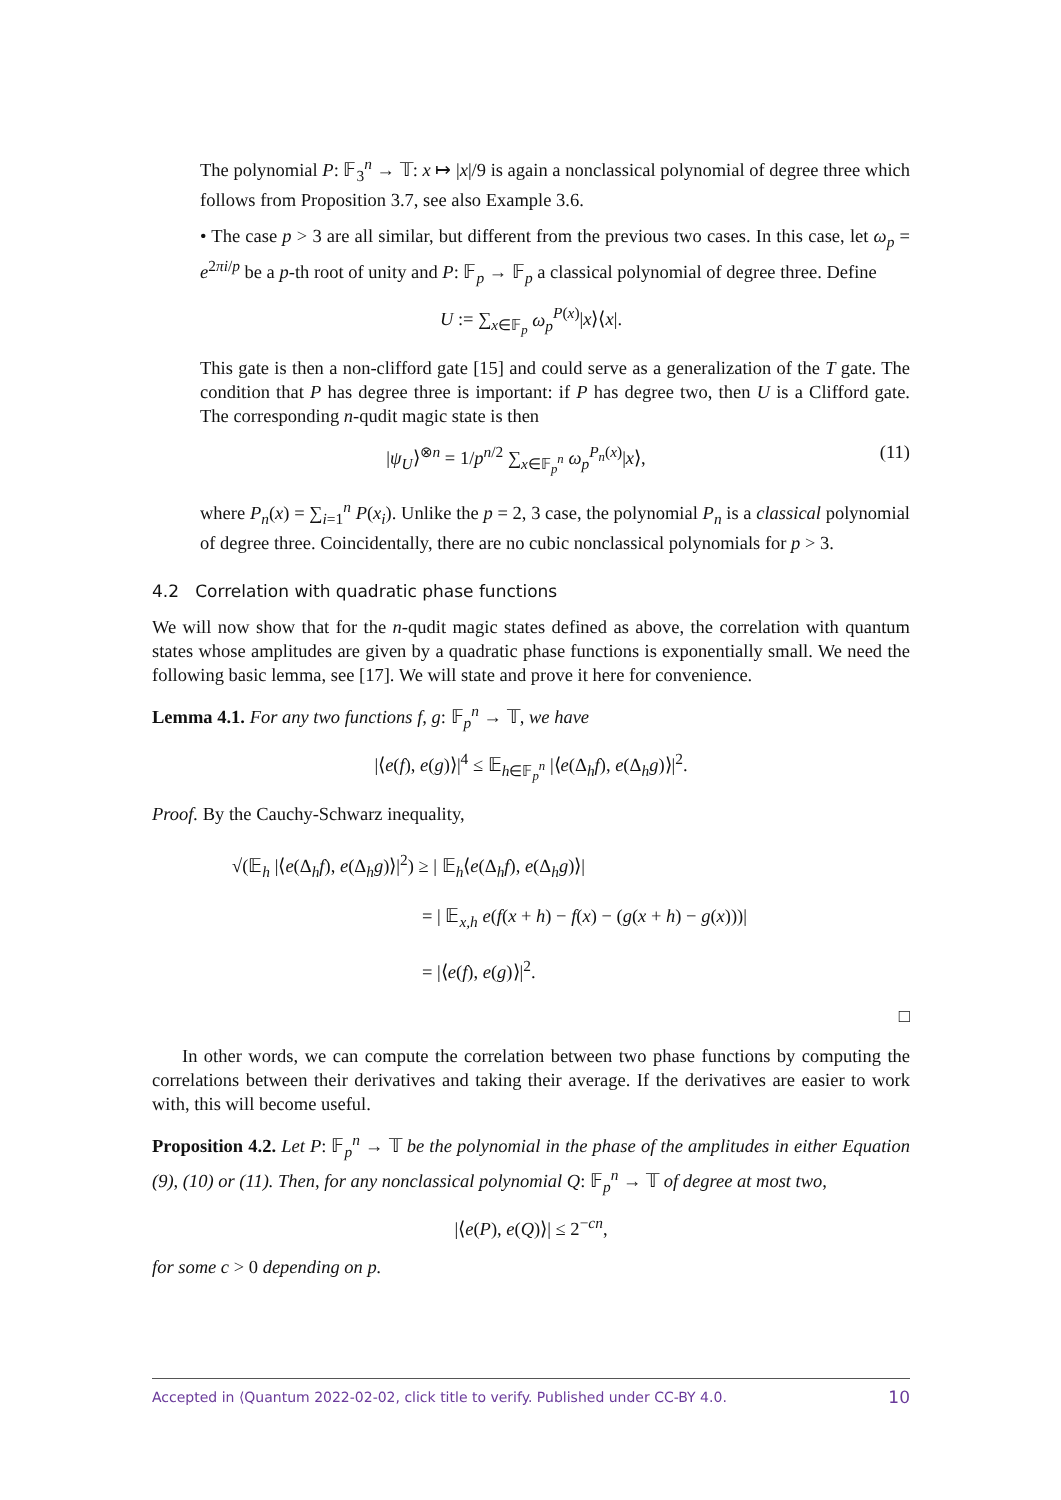The polynomial P: 𝔽<sub>3</sub><sup>n</sup> → 𝕋: x ↦ |x|/9 is again a nonclassical polynomial of degree three which follows from Proposition 3.7, see also Example 3.6.
• The case p > 3 are all similar, but different from the previous two cases. In this case, let ω<sub>p</sub> = e<sup>2πi/p</sup> be a p-th root of unity and P: 𝔽<sub>p</sub> → 𝔽<sub>p</sub> a classical polynomial of degree three. Define
U := ∑<sub>x∈𝔽<sub>p</sub></sub> ω<sub>p</sub><sup>P(x)</sup>|x⟩⟨x|.
This gate is then a non-clifford gate [15] and could serve as a generalization of the T gate. The condition that P has degree three is important: if P has degree two, then U is a Clifford gate. The corresponding n-qudit magic state is then
|ψ<sub>U</sub>⟩<sup>⊗n</sup> = 1/p<sup>n/2</sup> ∑<sub>x∈𝔽<sub>p</sub><sup>n</sup></sub> ω<sub>p</sub><sup>P<sub>n</sub>(x)</sup>|x⟩, (11)
where P<sub>n</sub>(x) = ∑<sub>i=1</sub><sup>n</sup> P(x<sub>i</sub>). Unlike the p = 2, 3 case, the polynomial P<sub>n</sub> is a classical polynomial of degree three. Coincidentally, there are no cubic nonclassical polynomials for p > 3.
4.2 Correlation with quadratic phase functions
We will now show that for the n-qudit magic states defined as above, the correlation with quantum states whose amplitudes are given by a quadratic phase functions is exponentially small. We need the following basic lemma, see [17]. We will state and prove it here for convenience.
Lemma 4.1. For any two functions f, g: 𝔽<sub>p</sub><sup>n</sup> → 𝕋, we have
|⟨e(f), e(g)⟩|<sup>4</sup> ≤ 𝔼<sub>h∈𝔽<sub>p</sub><sup>n</sup></sub> |⟨e(Δ<sub>h</sub>f), e(Δ<sub>h</sub>g)⟩|<sup>2</sup>.
Proof. By the Cauchy-Schwarz inequality,
√(𝔼<sub>h</sub> |⟨e(Δ<sub>h</sub>f), e(Δ<sub>h</sub>g)⟩|<sup>2</sup>) ≥ | 𝔼<sub>h</sub>⟨e(Δ<sub>h</sub>f), e(Δ<sub>h</sub>g)⟩|
= | 𝔼<sub>x,h</sub> e(f(x + h) − f(x) − (g(x + h) − g(x)))|
= |⟨e(f), e(g)⟩|<sup>2</sup>.
□
In other words, we can compute the correlation between two phase functions by computing the correlations between their derivatives and taking their average. If the derivatives are easier to work with, this will become useful.
Proposition 4.2. Let P: 𝔽<sub>p</sub><sup>n</sup> → 𝕋 be the polynomial in the phase of the amplitudes in either Equation (9), (10) or (11). Then, for any nonclassical polynomial Q: 𝔽<sub>p</sub><sup>n</sup> → 𝕋 of degree at most two,
|⟨e(P), e(Q)⟩| ≤ 2<sup>−cn</sup>,
for some c > 0 depending on p.
Accepted in ⟨Quantum 2022-02-02, click title to verify. Published under CC-BY 4.0. 10